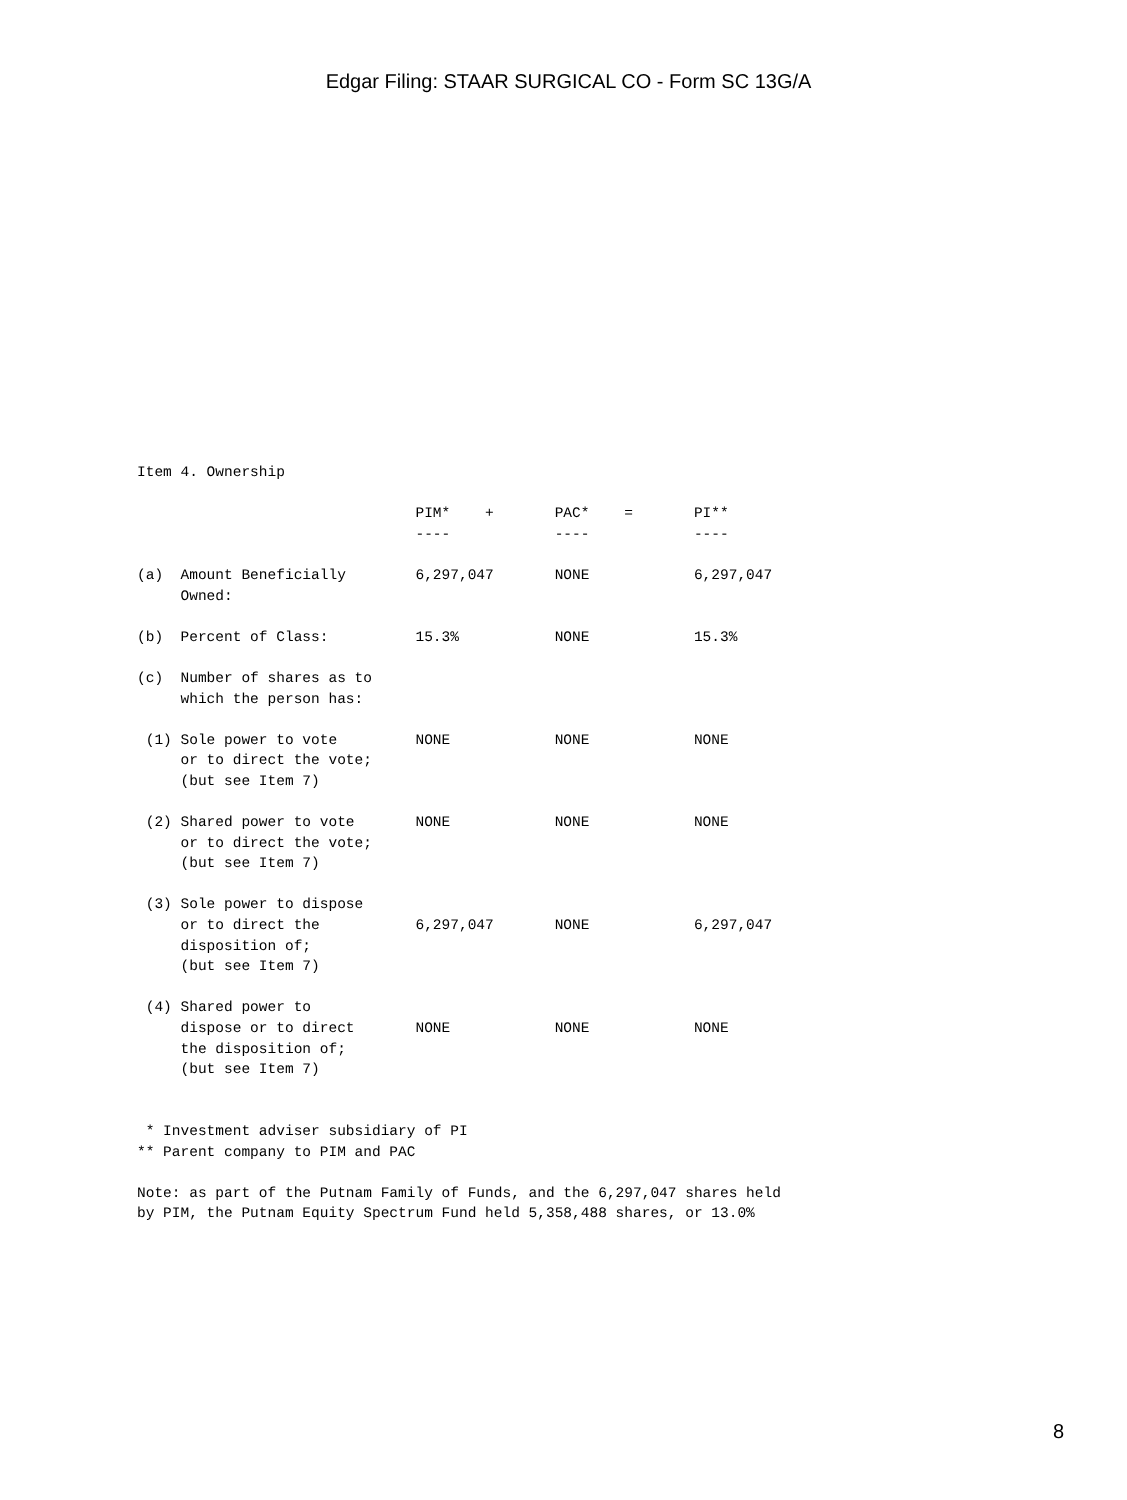Edgar Filing: STAAR SURGICAL CO - Form SC 13G/A
Item 4. Ownership

                                PIM*    +       PAC*    =       PI**
                                ----            ----            ----

(a)  Amount Beneficially        6,297,047       NONE            6,297,047
     Owned:

(b)  Percent of Class:          15.3%           NONE            15.3%

(c)  Number of shares as to
     which the person has:

 (1) Sole power to vote         NONE            NONE            NONE
     or to direct the vote;
     (but see Item 7)

 (2) Shared power to vote       NONE            NONE            NONE
     or to direct the vote;
     (but see Item 7)

 (3) Sole power to dispose
     or to direct the           6,297,047       NONE            6,297,047
     disposition of;
     (but see Item 7)

 (4) Shared power to
     dispose or to direct       NONE            NONE            NONE
     the disposition of;
     (but see Item 7)


 * Investment adviser subsidiary of PI
** Parent company to PIM and PAC

Note: as part of the Putnam Family of Funds, and the 6,297,047 shares held
by PIM, the Putnam Equity Spectrum Fund held 5,358,488 shares, or 13.0%
8